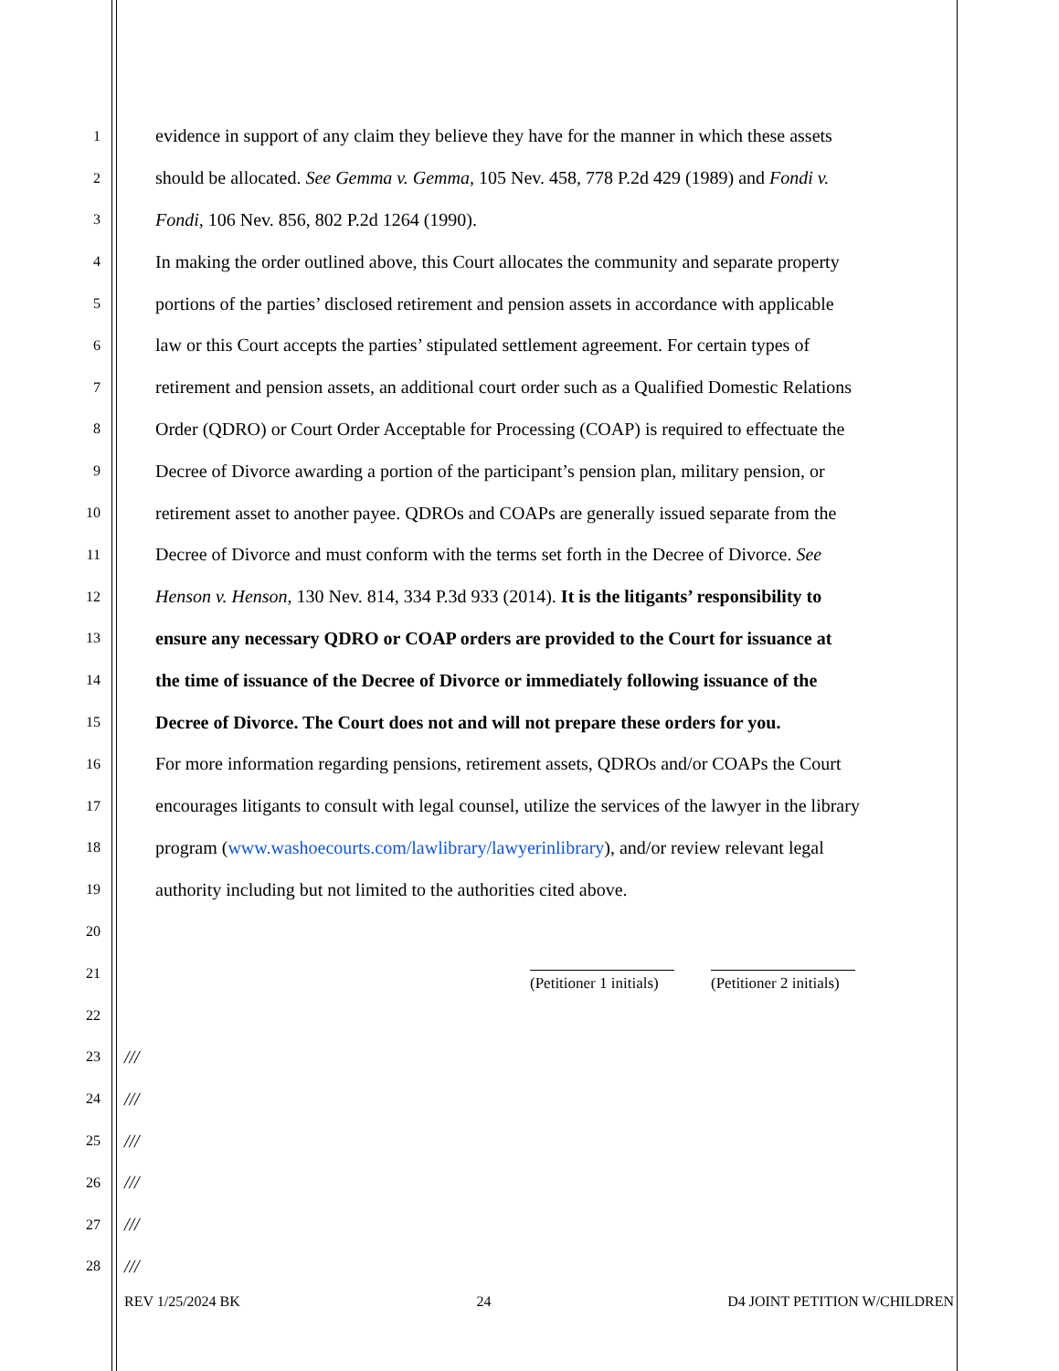1 evidence in support of any claim they believe they have for the manner in which these assets
2 should be allocated. See Gemma v. Gemma, 105 Nev. 458, 778 P.2d 429 (1989) and Fondi v.
3 Fondi, 106 Nev. 856, 802 P.2d 1264 (1990).
4 In making the order outlined above, this Court allocates the community and separate property
5 portions of the parties’ disclosed retirement and pension assets in accordance with applicable
6 law or this Court accepts the parties’ stipulated settlement agreement. For certain types of
7 retirement and pension assets, an additional court order such as a Qualified Domestic Relations
8 Order (QDRO) or Court Order Acceptable for Processing (COAP) is required to effectuate the
9 Decree of Divorce awarding a portion of the participant’s pension plan, military pension, or
10 retirement asset to another payee. QDROs and COAPs are generally issued separate from the
11 Decree of Divorce and must conform with the terms set forth in the Decree of Divorce. See
12 Henson v. Henson, 130 Nev. 814, 334 P.3d 933 (2014). It is the litigants’ responsibility to
13 ensure any necessary QDRO or COAP orders are provided to the Court for issuance at
14 the time of issuance of the Decree of Divorce or immediately following issuance of the
15 Decree of Divorce. The Court does not and will not prepare these orders for you.
16 For more information regarding pensions, retirement assets, QDROs and/or COAPs the Court
17 encourages litigants to consult with legal counsel, utilize the services of the lawyer in the library
18 program (www.washoecourts.com/lawlibrary/lawyerinlibrary), and/or review relevant legal
19 authority including but not limited to the authorities cited above.
20
21
22
(Petitioner 1 initials) (Petitioner 2 initials)
23 ///
24 ///
25 ///
26 ///
27 ///
28 ///
REV 1/25/2024 BK 24 D4 JOINT PETITION W/CHILDREN